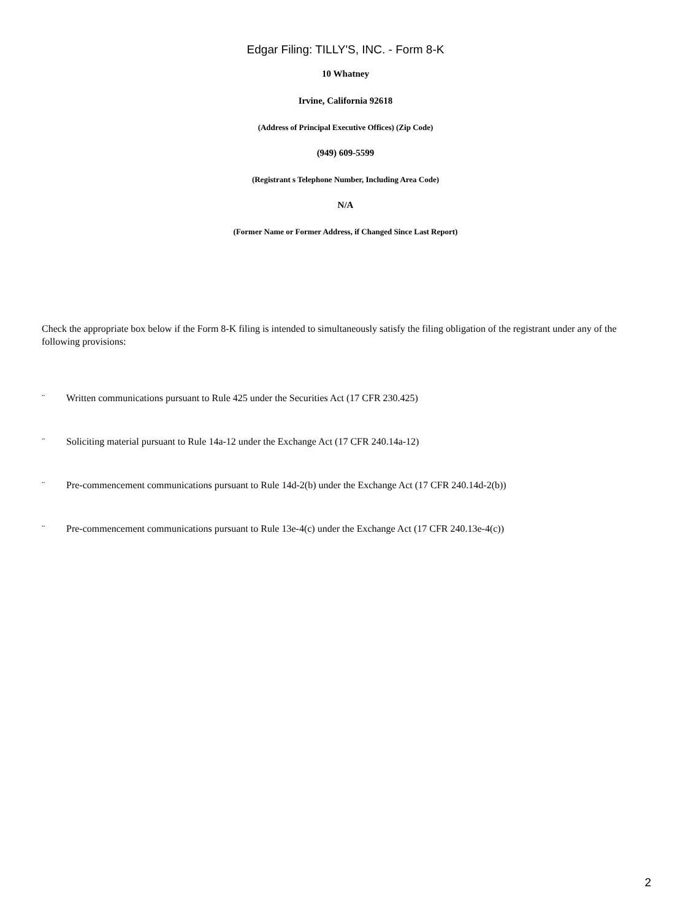Edgar Filing: TILLY'S, INC. - Form 8-K
10 Whatney
Irvine, California 92618
(Address of Principal Executive Offices) (Zip Code)
(949) 609-5599
(Registrant s Telephone Number, Including Area Code)
N/A
(Former Name or Former Address, if Changed Since Last Report)
Check the appropriate box below if the Form 8-K filing is intended to simultaneously satisfy the filing obligation of the registrant under any of the following provisions:
¨ Written communications pursuant to Rule 425 under the Securities Act (17 CFR 230.425)
¨ Soliciting material pursuant to Rule 14a-12 under the Exchange Act (17 CFR 240.14a-12)
¨ Pre-commencement communications pursuant to Rule 14d-2(b) under the Exchange Act (17 CFR 240.14d-2(b))
¨ Pre-commencement communications pursuant to Rule 13e-4(c) under the Exchange Act (17 CFR 240.13e-4(c))
2